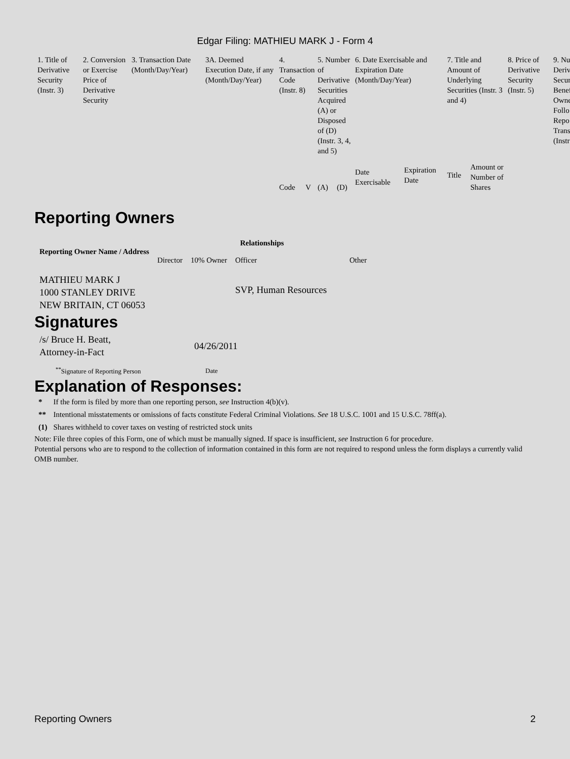Edgar Filing: MATHIEU MARK J - Form 4
| 1. Title of Derivative Security (Instr. 3) | 2. Conversion or Exercise Price of Derivative Security | 3. Transaction Date (Month/Day/Year) | 3A. Deemed Execution Date, if any (Month/Day/Year) | 4. Transaction Code (Instr. 8) | | 5. Number of Derivative Securities Acquired (A) or Disposed of (D) (Instr. 3, 4, and 5) | | 6. Date Exercisable and Expiration Date (Month/Day/Year) | | 7. Title and Amount of Underlying Securities (Instr. 3 and 4) | | 8. Price of Derivative Security (Instr. 5) | 9. Nu Deriv Secur Benef Owne Follo Repo Trans (Instr |
| | | | | Code | V | (A) | (D) | Date Exercisable | Expiration Date | Title | Amount or Number of Shares | | |
Reporting Owners
| Reporting Owner Name / Address | Relationships | | | |
| --- | --- | --- | --- | --- |
| | Director | 10% Owner | Officer | Other |
| MATHIEU MARK J 1000 STANLEY DRIVE NEW BRITAIN, CT 06053 | | | SVP, Human Resources | |
Signatures
| /s/ Bruce H. Beatt, Attorney-in-Fact | 04/26/2011 |
| <sup>**</sup> Signature of Reporting Person | Date |
Explanation of Responses:
| * | If the form is filed by more than one reporting person, see Instruction 4(b)(v). |
| ** | Intentional misstatements or omissions of facts constitute Federal Criminal Violations. See 18 U.S.C. 1001 and 15 U.S.C. 78ff(a). |
| (1) | Shares withheld to cover taxes on vesting of restricted stock units |
Note: File three copies of this Form, one of which must be manually signed. If space is insufficient, see Instruction 6 for procedure.
Potential persons who are to respond to the collection of information contained in this form are not required to respond unless the form displays a currently valid OMB number.
Reporting Owners 2